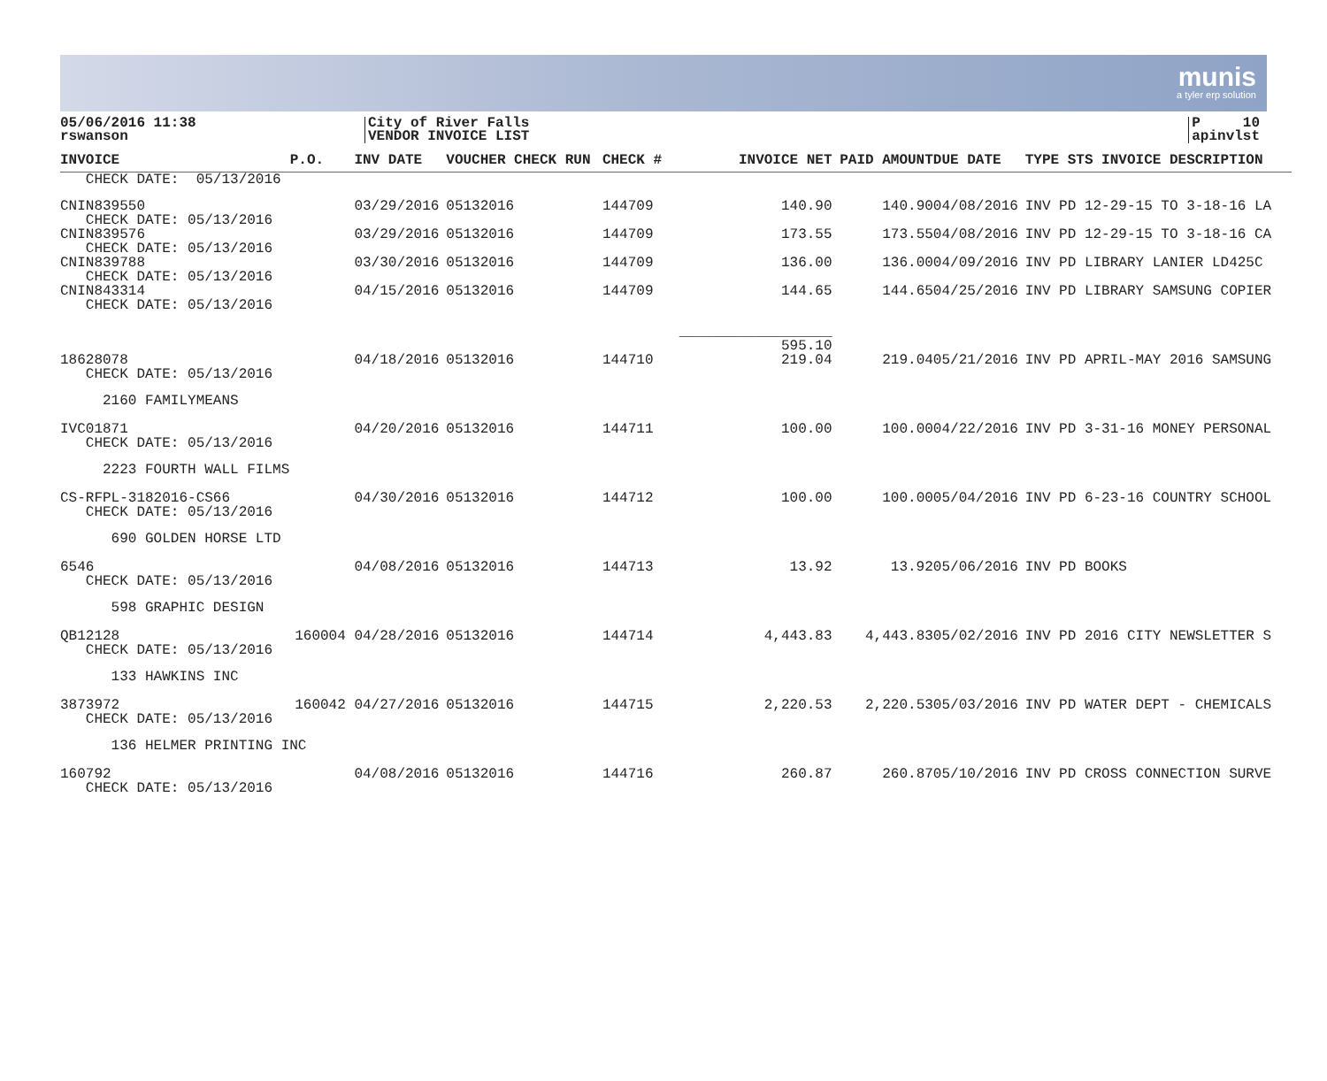munis
a tyler erp solution
05/06/2016 11:38
rswanson
City of River Falls
VENDOR INVOICE LIST
P 10
apinvlst
| INVOICE | P.O. | INV DATE | VOUCHER CHECK RUN | CHECK # | INVOICE NET | | PAID AMOUNT | DUE DATE | TYPE STS INVOICE DESCRIPTION |
| --- | --- | --- | --- | --- | --- | --- | --- | --- | --- |
| CHECK DATE: 05/13/2016 | | | | | | | | | |
| CNIN839550 CHECK DATE: 05/13/2016 | | 03/29/2016 | 05132016 | 144709 | 140.90 | | 140.90 | 04/08/2016 | INV PD 12-29-15 TO 3-18-16 LA |
| CNIN839576 CHECK DATE: 05/13/2016 | | 03/29/2016 | 05132016 | 144709 | 173.55 | | 173.55 | 04/08/2016 | INV PD 12-29-15 TO 3-18-16 CA |
| CNIN839788 CHECK DATE: 05/13/2016 | | 03/30/2016 | 05132016 | 144709 | 136.00 | | 136.00 | 04/09/2016 | INV PD LIBRARY LANIER LD425C |
| CNIN843314 CHECK DATE: 05/13/2016 | | 04/15/2016 | 05132016 | 144709 | 144.65 | | 144.65 | 04/25/2016 | INV PD LIBRARY SAMSUNG COPIER |
| | | | | | __________________ 595.10 | | | | |
| 18628078 CHECK DATE: 05/13/2016 | | 04/18/2016 | 05132016 | 144710 | 219.04 | | 219.04 | 05/21/2016 | INV PD APRIL-MAY 2016 SAMSUNG |
| 2160 FAMILYMEANS | | | | | | | | | |
| IVC01871 CHECK DATE: 05/13/2016 | | 04/20/2016 | 05132016 | 144711 | 100.00 | | 100.00 | 04/22/2016 | INV PD 3-31-16 MONEY PERSONAL |
| 2223 FOURTH WALL FILMS | | | | | | | | | |
| CS-RFPL-3182016-CS66 CHECK DATE: 05/13/2016 | | 04/30/2016 | 05132016 | 144712 | 100.00 | | 100.00 | 05/04/2016 | INV PD 6-23-16 COUNTRY SCHOOL |
| 690 GOLDEN HORSE LTD | | | | | | | | | |
| 6546 CHECK DATE: 05/13/2016 | | 04/08/2016 | 05132016 | 144713 | 13.92 | | 13.92 | 05/06/2016 | INV PD BOOKS |
| 598 GRAPHIC DESIGN | | | | | | | | | |
| QB12128 CHECK DATE: 05/13/2016 | 160004 | 04/28/2016 | 05132016 | 144714 | 4,443.83 | | 4,443.83 | 05/02/2016 | INV PD 2016 CITY NEWSLETTER S |
| 133 HAWKINS INC | | | | | | | | | |
| 3873972 CHECK DATE: 05/13/2016 | 160042 | 04/27/2016 | 05132016 | 144715 | 2,220.53 | | 2,220.53 | 05/03/2016 | INV PD WATER DEPT - CHEMICALS |
| 136 HELMER PRINTING INC | | | | | | | | | |
| 160792 CHECK DATE: 05/13/2016 | | 04/08/2016 | 05132016 | 144716 | 260.87 | | 260.87 | 05/10/2016 | INV PD CROSS CONNECTION SURVE |